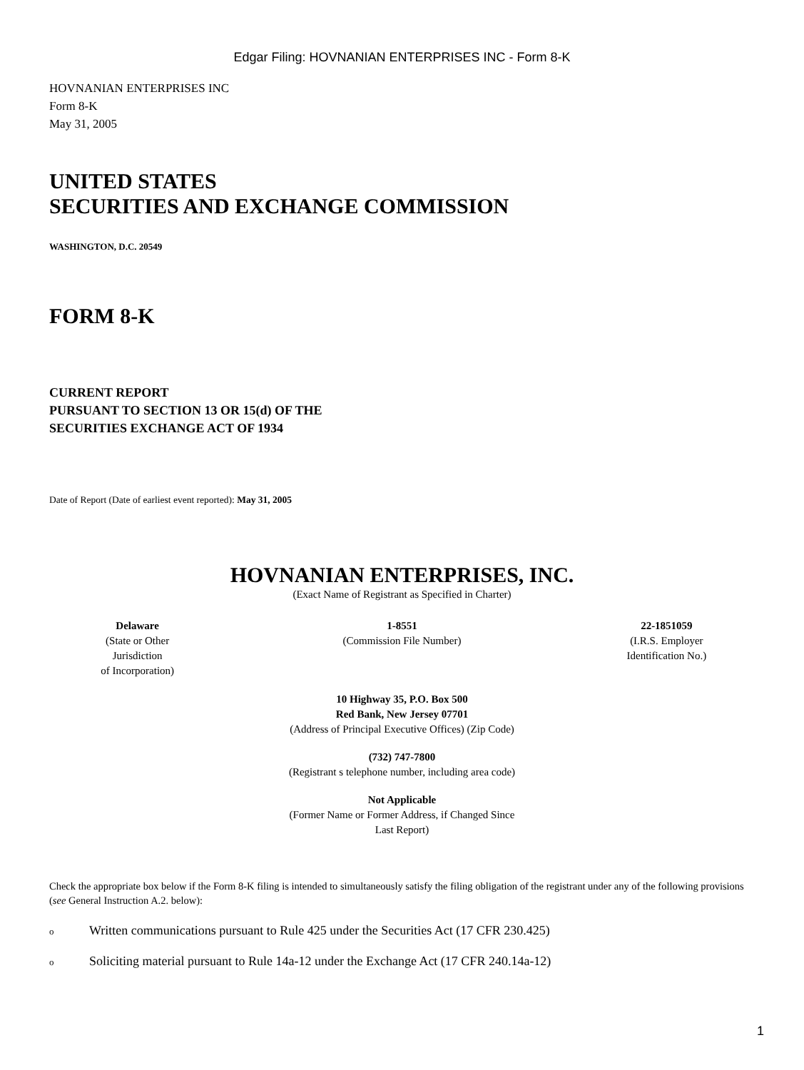Edgar Filing: HOVNANIAN ENTERPRISES INC - Form 8-K
HOVNANIAN ENTERPRISES INC
Form 8-K
May 31, 2005
UNITED STATES
SECURITIES AND EXCHANGE COMMISSION
WASHINGTON, D.C. 20549
FORM 8-K
CURRENT REPORT
PURSUANT TO SECTION 13 OR 15(d) OF THE
SECURITIES EXCHANGE ACT OF 1934
Date of Report (Date of earliest event reported): May 31, 2005
HOVNANIAN ENTERPRISES, INC.
(Exact Name of Registrant as Specified in Charter)
| Delaware (State or Other Jurisdiction of Incorporation) | 1-8551 (Commission File Number) | 22-1851059 (I.R.S. Employer Identification No.) |
10 Highway 35, P.O. Box 500
Red Bank, New Jersey 07701
(Address of Principal Executive Offices) (Zip Code)
(732) 747-7800
(Registrant s telephone number, including area code)
Not Applicable
(Former Name or Former Address, if Changed Since
Last Report)
Check the appropriate box below if the Form 8-K filing is intended to simultaneously satisfy the filing obligation of the registrant under any of the following provisions (see General Instruction A.2. below):
o Written communications pursuant to Rule 425 under the Securities Act (17 CFR 230.425)
o Soliciting material pursuant to Rule 14a-12 under the Exchange Act (17 CFR 240.14a-12)
1